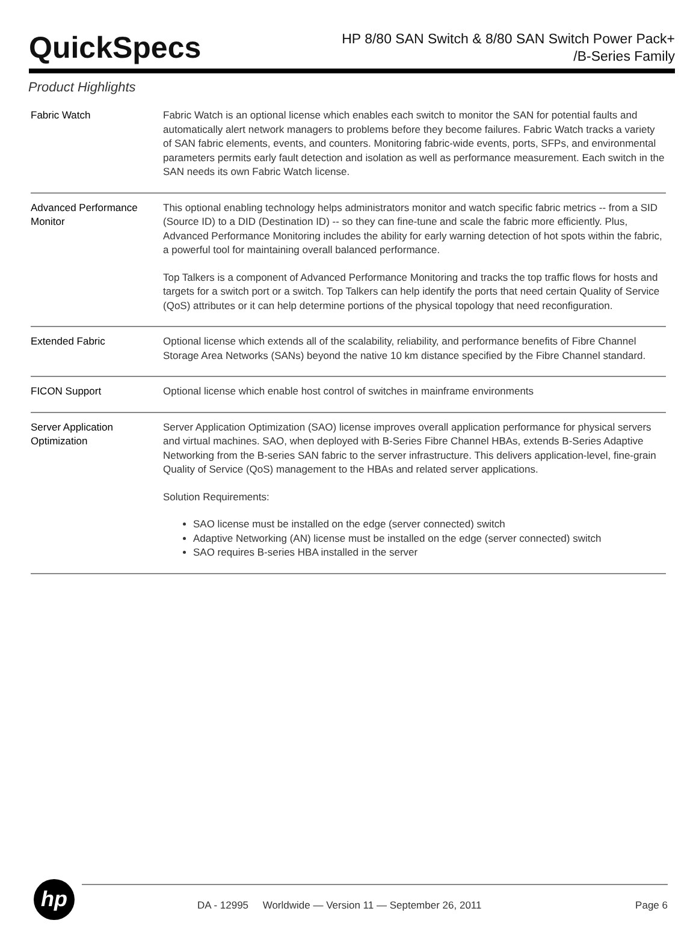QuickSpecs
HP 8/80 SAN Switch & 8/80 SAN Switch Power Pack+
/B-Series Family
Product Highlights
| Fabric Watch | Fabric Watch is an optional license which enables each switch to monitor the SAN for potential faults and automatically alert network managers to problems before they become failures. Fabric Watch tracks a variety of SAN fabric elements, events, and counters. Monitoring fabric-wide events, ports, SFPs, and environmental parameters permits early fault detection and isolation as well as performance measurement. Each switch in the SAN needs its own Fabric Watch license. |
| Advanced Performance Monitor | This optional enabling technology helps administrators monitor and watch specific fabric metrics -- from a SID (Source ID) to a DID (Destination ID) -- so they can fine-tune and scale the fabric more efficiently. Plus, Advanced Performance Monitoring includes the ability for early warning detection of hot spots within the fabric, a powerful tool for maintaining overall balanced performance. Top Talkers is a component of Advanced Performance Monitoring and tracks the top traffic flows for hosts and targets for a switch port or a switch. Top Talkers can help identify the ports that need certain Quality of Service (QoS) attributes or it can help determine portions of the physical topology that need reconfiguration. |
| Extended Fabric | Optional license which extends all of the scalability, reliability, and performance benefits of Fibre Channel Storage Area Networks (SANs) beyond the native 10 km distance specified by the Fibre Channel standard. |
| FICON Support | Optional license which enable host control of switches in mainframe environments |
| Server Application Optimization | Server Application Optimization (SAO) license improves overall application performance for physical servers and virtual machines. SAO, when deployed with B-Series Fibre Channel HBAs, extends B-Series Adaptive Networking from the B-series SAN fabric to the server infrastructure. This delivers application-level, fine-grain Quality of Service (QoS) management to the HBAs and related server applications. Solution Requirements: SAO license must be installed on the edge (server connected) switch Adaptive Networking (AN) license must be installed on the edge (server connected) switch SAO requires B-series HBA installed in the server |
hp
DA - 12995 Worldwide — Version 11 — September 26, 2011 Page 6